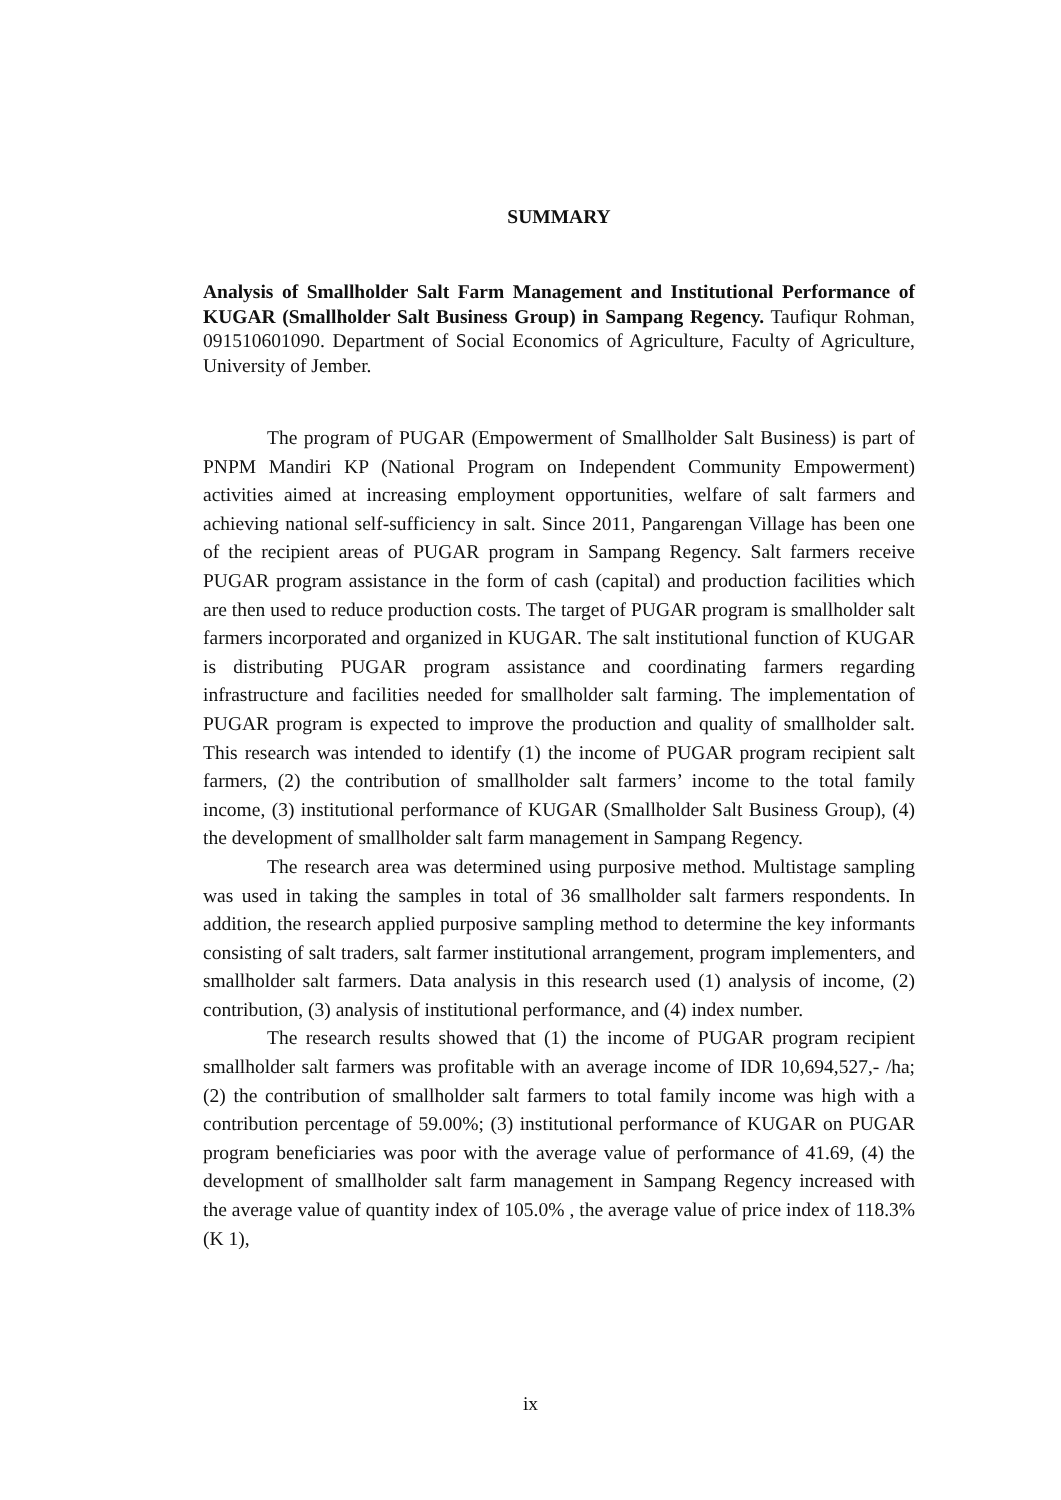SUMMARY
Analysis of Smallholder Salt Farm Management and Institutional Performance of KUGAR (Smallholder Salt Business Group) in Sampang Regency. Taufiqur Rohman, 091510601090. Department of Social Economics of Agriculture, Faculty of Agriculture, University of Jember.
The program of PUGAR (Empowerment of Smallholder Salt Business) is part of PNPM Mandiri KP (National Program on Independent Community Empowerment) activities aimed at increasing employment opportunities, welfare of salt farmers and achieving national self-sufficiency in salt. Since 2011, Pangarengan Village has been one of the recipient areas of PUGAR program in Sampang Regency. Salt farmers receive PUGAR program assistance in the form of cash (capital) and production facilities which are then used to reduce production costs. The target of PUGAR program is smallholder salt farmers incorporated and organized in KUGAR. The salt institutional function of KUGAR is distributing PUGAR program assistance and coordinating farmers regarding infrastructure and facilities needed for smallholder salt farming. The implementation of PUGAR program is expected to improve the production and quality of smallholder salt. This research was intended to identify (1) the income of PUGAR program recipient salt farmers, (2) the contribution of smallholder salt farmers’ income to the total family income, (3) institutional performance of KUGAR (Smallholder Salt Business Group), (4) the development of smallholder salt farm management in Sampang Regency.
The research area was determined using purposive method. Multistage sampling was used in taking the samples in total of 36 smallholder salt farmers respondents. In addition, the research applied purposive sampling method to determine the key informants consisting of salt traders, salt farmer institutional arrangement, program implementers, and smallholder salt farmers. Data analysis in this research used (1) analysis of income, (2) contribution, (3) analysis of institutional performance, and (4) index number.
The research results showed that (1) the income of PUGAR program recipient smallholder salt farmers was profitable with an average income of IDR 10,694,527,- /ha; (2) the contribution of smallholder salt farmers to total family income was high with a contribution percentage of 59.00%; (3) institutional performance of KUGAR on PUGAR program beneficiaries was poor with the average value of performance of 41.69, (4) the development of smallholder salt farm management in Sampang Regency increased with the average value of quantity index of 105.0% , the average value of price index of 118.3% (K 1),
ix